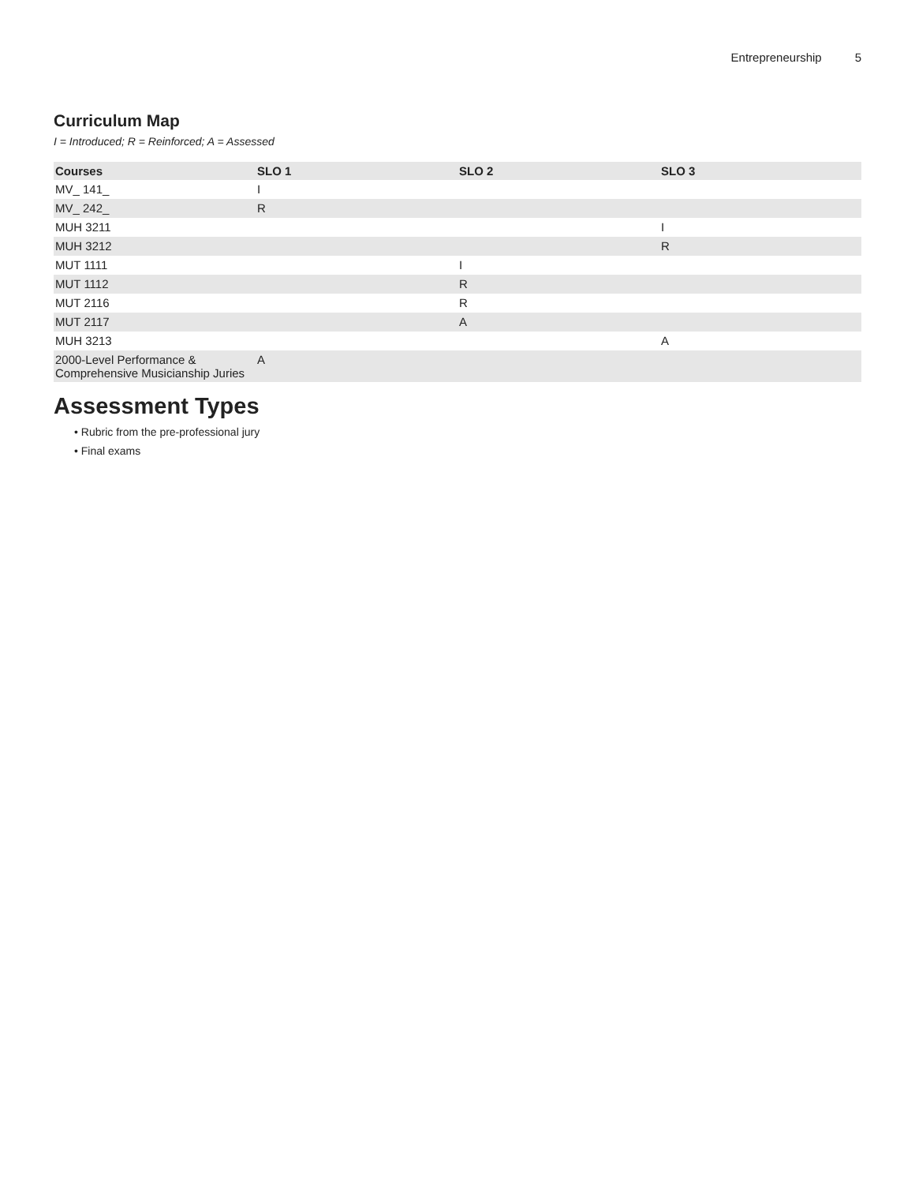Entrepreneurship 5
Curriculum Map
I = Introduced; R = Reinforced; A = Assessed
| Courses | SLO 1 | SLO 2 | SLO 3 |
| --- | --- | --- | --- |
| MV_ 141_ | I | | |
| MV_ 242_ | R | | |
| MUH 3211 | | | I |
| MUH 3212 | | | R |
| MUT 1111 | | I | |
| MUT 1112 | | R | |
| MUT 2116 | | R | |
| MUT 2117 | | A | |
| MUH 3213 | | | A |
| 2000-Level Performance & Comprehensive Musicianship Juries | A | | |
Assessment Types
• Rubric from the pre-professional jury
• Final exams